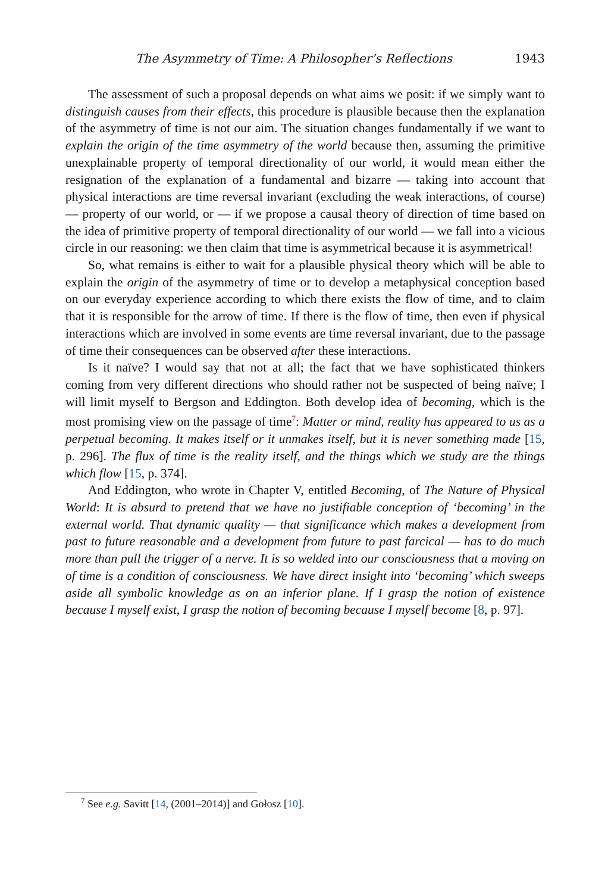The Asymmetry of Time: A Philosopher’s Reflections 1943
The assessment of such a proposal depends on what aims we posit: if we simply want to distinguish causes from their effects, this procedure is plausible because then the explanation of the asymmetry of time is not our aim. The situation changes fundamentally if we want to explain the origin of the time asymmetry of the world because then, assuming the primitive unexplainable property of temporal directionality of our world, it would mean either the resignation of the explanation of a fundamental and bizarre — taking into account that physical interactions are time reversal invariant (excluding the weak interactions, of course) — property of our world, or — if we propose a causal theory of direction of time based on the idea of primitive property of temporal directionality of our world — we fall into a vicious circle in our reasoning: we then claim that time is asymmetrical because it is asymmetrical!
So, what remains is either to wait for a plausible physical theory which will be able to explain the origin of the asymmetry of time or to develop a metaphysical conception based on our everyday experience according to which there exists the flow of time, and to claim that it is responsible for the arrow of time. If there is the flow of time, then even if physical interactions which are involved in some events are time reversal invariant, due to the passage of time their consequences can be observed after these interactions.
Is it naïve? I would say that not at all; the fact that we have sophisticated thinkers coming from very different directions who should rather not be suspected of being naïve; I will limit myself to Bergson and Eddington. Both develop idea of becoming, which is the most promising view on the passage of time<sup>7</sup>: Matter or mind, reality has appeared to us as a perpetual becoming. It makes itself or it unmakes itself, but it is never something made [15, p. 296]. The flux of time is the reality itself, and the things which we study are the things which flow [15, p. 374].
And Eddington, who wrote in Chapter V, entitled Becoming, of The Nature of Physical World: It is absurd to pretend that we have no justifiable conception of ‘becoming’ in the external world. That dynamic quality — that significance which makes a development from past to future reasonable and a development from future to past farcical — has to do much more than pull the trigger of a nerve. It is so welded into our consciousness that a moving on of time is a condition of consciousness. We have direct insight into ‘becoming’ which sweeps aside all symbolic knowledge as on an inferior plane. If I grasp the notion of existence because I myself exist, I grasp the notion of becoming because I myself become [8, p. 97].
<sup>7</sup> See e.g. Savitt [14, (2001–2014)] and Gołosz [10].